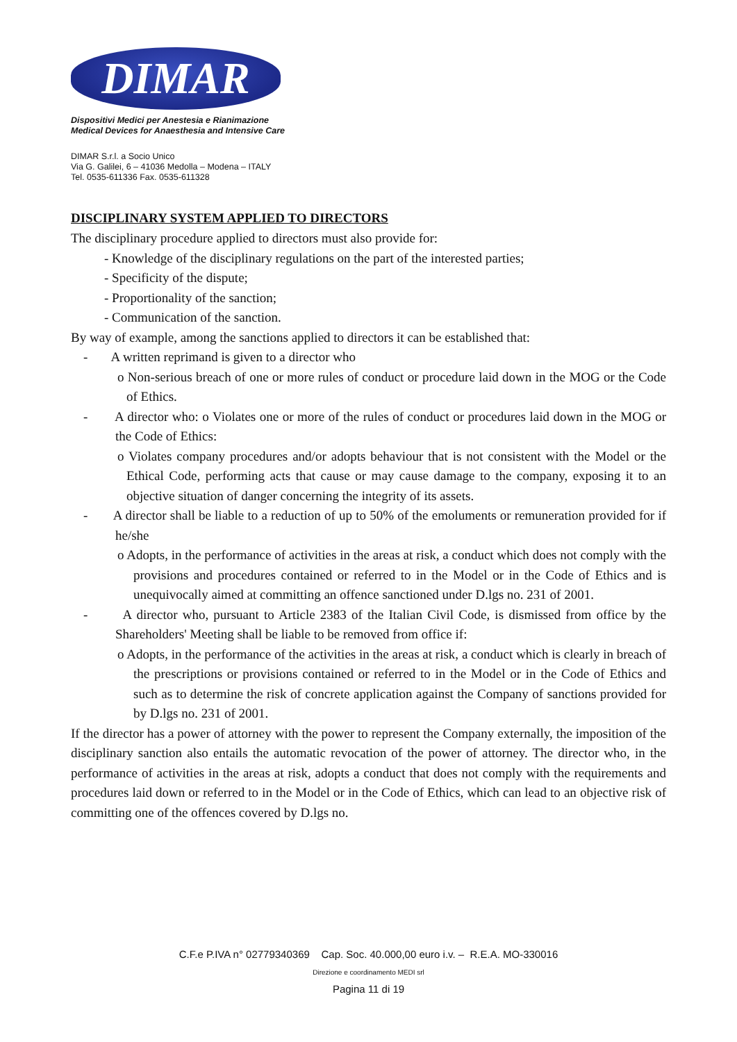DIMAR
Dispositivi Medici per Anestesia e Rianimazione
Medical Devices for Anaesthesia and Intensive Care
DIMAR S.r.l. a Socio Unico
Via G. Galilei, 6 – 41036 Medolla – Modena – ITALY
Tel. 0535-611336 Fax. 0535-611328
DISCIPLINARY SYSTEM APPLIED TO DIRECTORS
The disciplinary procedure applied to directors must also provide for:
- Knowledge of the disciplinary regulations on the part of the interested parties;
- Specificity of the dispute;
- Proportionality of the sanction;
- Communication of the sanction.
By way of example, among the sanctions applied to directors it can be established that:
- A written reprimand is given to a director who
o Non-serious breach of one or more rules of conduct or procedure laid down in the MOG or the Code of Ethics.
- A director who: o Violates one or more of the rules of conduct or procedures laid down in the MOG or the Code of Ethics:
o Violates company procedures and/or adopts behaviour that is not consistent with the Model or the Ethical Code, performing acts that cause or may cause damage to the company, exposing it to an objective situation of danger concerning the integrity of its assets.
- A director shall be liable to a reduction of up to 50% of the emoluments or remuneration provided for if he/she
o Adopts, in the performance of activities in the areas at risk, a conduct which does not comply with the provisions and procedures contained or referred to in the Model or in the Code of Ethics and is unequivocally aimed at committing an offence sanctioned under D.lgs no. 231 of 2001.
- A director who, pursuant to Article 2383 of the Italian Civil Code, is dismissed from office by the Shareholders' Meeting shall be liable to be removed from office if:
o Adopts, in the performance of the activities in the areas at risk, a conduct which is clearly in breach of the prescriptions or provisions contained or referred to in the Model or in the Code of Ethics and such as to determine the risk of concrete application against the Company of sanctions provided for by D.lgs no. 231 of 2001.
If the director has a power of attorney with the power to represent the Company externally, the imposition of the disciplinary sanction also entails the automatic revocation of the power of attorney. The director who, in the performance of activities in the areas at risk, adopts a conduct that does not comply with the requirements and procedures laid down or referred to in the Model or in the Code of Ethics, which can lead to an objective risk of committing one of the offences covered by D.lgs no.
C.F.e P.IVA n° 02779340369 Cap. Soc. 40.000,00 euro i.v. – R.E.A. MO-330016
Direzione e coordinamento MEDI srl
Pagina 11 di 19